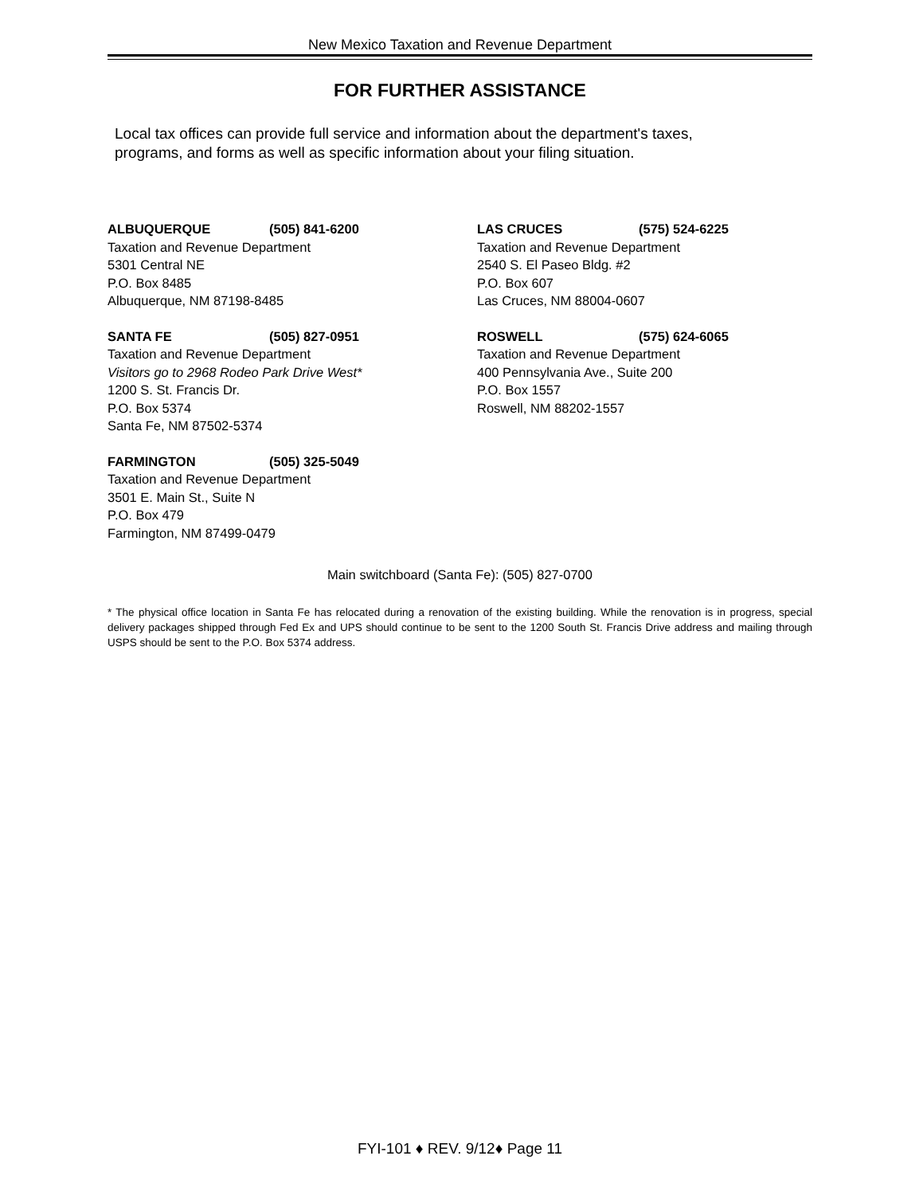New Mexico Taxation and Revenue Department
FOR FURTHER ASSISTANCE
Local tax offices can provide full service and information about the department's taxes, programs, and forms as well as specific information about your filing situation.
ALBUQUERQUE (505) 841-6200
Taxation and Revenue Department
5301 Central NE
P.O. Box 8485
Albuquerque, NM 87198-8485
SANTA FE (505) 827-0951
Taxation and Revenue Department
Visitors go to 2968 Rodeo Park Drive West*
1200 S. St. Francis Dr.
P.O. Box 5374
Santa Fe, NM 87502-5374
FARMINGTON (505) 325-5049
Taxation and Revenue Department
3501 E. Main St., Suite N
P.O. Box 479
Farmington, NM 87499-0479
LAS CRUCES (575) 524-6225
Taxation and Revenue Department
2540 S. El Paseo Bldg. #2
P.O. Box 607
Las Cruces, NM 88004-0607
ROSWELL (575) 624-6065
Taxation and Revenue Department
400 Pennsylvania Ave., Suite 200
P.O. Box 1557
Roswell, NM 88202-1557
Main switchboard (Santa Fe): (505) 827-0700
* The physical office location in Santa Fe has relocated during a renovation of the existing building. While the renovation is in progress, special delivery packages shipped through Fed Ex and UPS should continue to be sent to the 1200 South St. Francis Drive address and mailing through USPS should be sent to the P.O. Box 5374 address.
FYI-101 ♦ REV. 9/12♦ Page 11